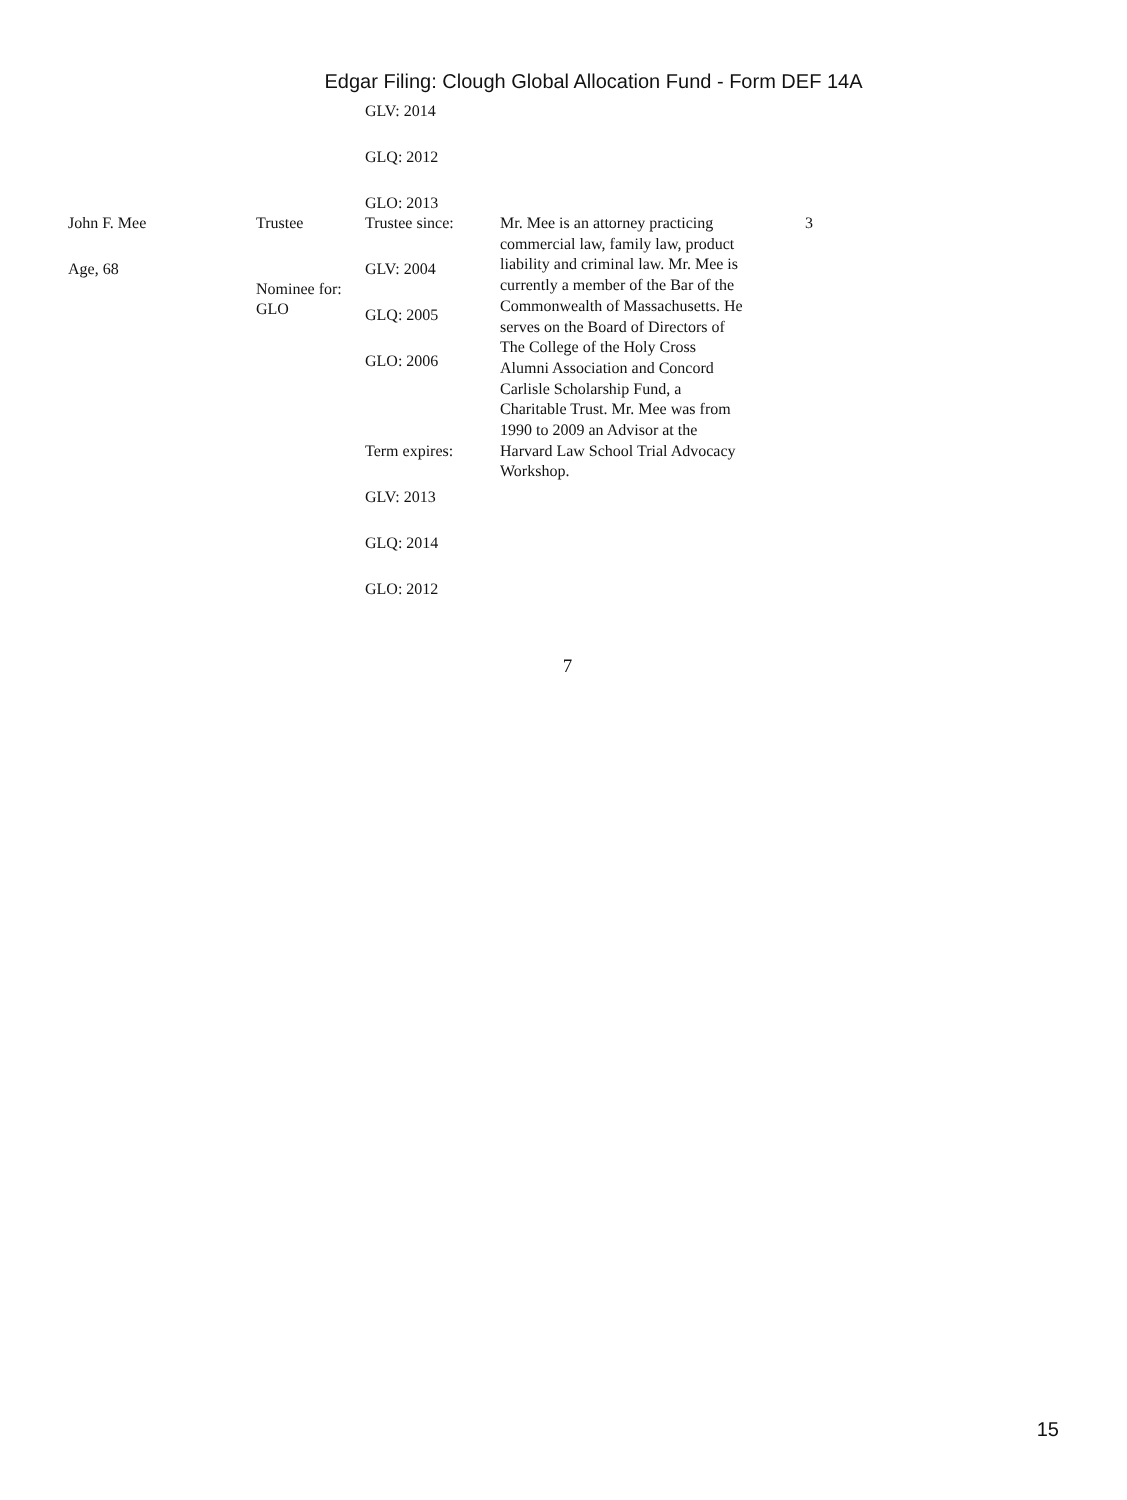Edgar Filing: Clough Global Allocation Fund - Form DEF 14A
| | | GLV: 2014 GLQ: 2012 GLO: 2013 | | |
| John F. Mee Age, 68 | Trustee Nominee for: GLO | Trustee since: GLV: 2004 GLQ: 2005 GLO: 2006 Term expires: GLV: 2013 GLQ: 2014 GLO: 2012 | Mr. Mee is an attorney practicing commercial law, family law, product liability and criminal law. Mr. Mee is currently a member of the Bar of the Commonwealth of Massachusetts. He serves on the Board of Directors of The College of the Holy Cross Alumni Association and Concord Carlisle Scholarship Fund, a Charitable Trust. Mr. Mee was from 1990 to 2009 an Advisor at the Harvard Law School Trial Advocacy Workshop. | 3 |
7
15